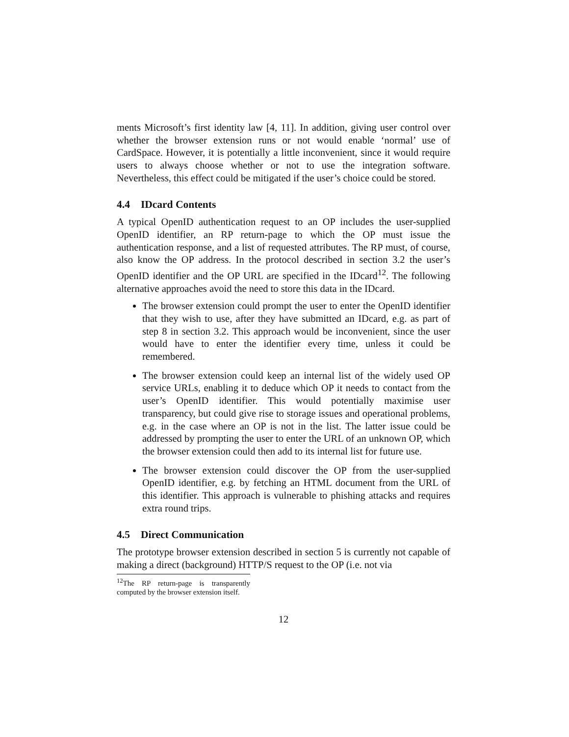ments Microsoft’s first identity law [4, 11]. In addition, giving user control over whether the browser extension runs or not would enable ‘normal’ use of CardSpace. However, it is potentially a little inconvenient, since it would require users to always choose whether or not to use the integration software. Nevertheless, this effect could be mitigated if the user’s choice could be stored.
4.4 IDcard Contents
A typical OpenID authentication request to an OP includes the user-supplied OpenID identifier, an RP return-page to which the OP must issue the authentication response, and a list of requested attributes. The RP must, of course, also know the OP address. In the protocol described in section 3.2 the user’s OpenID identifier and the OP URL are specified in the IDcard<sup>12</sup>. The following alternative approaches avoid the need to store this data in the IDcard.
The browser extension could prompt the user to enter the OpenID identifier that they wish to use, after they have submitted an IDcard, e.g. as part of step 8 in section 3.2. This approach would be inconvenient, since the user would have to enter the identifier every time, unless it could be remembered.
The browser extension could keep an internal list of the widely used OP service URLs, enabling it to deduce which OP it needs to contact from the user’s OpenID identifier. This would potentially maximise user transparency, but could give rise to storage issues and operational problems, e.g. in the case where an OP is not in the list. The latter issue could be addressed by prompting the user to enter the URL of an unknown OP, which the browser extension could then add to its internal list for future use.
The browser extension could discover the OP from the user-supplied OpenID identifier, e.g. by fetching an HTML document from the URL of this identifier. This approach is vulnerable to phishing attacks and requires extra round trips.
4.5 Direct Communication
The prototype browser extension described in section 5 is currently not capable of making a direct (background) HTTP/S request to the OP (i.e. not via
<sup>12</sup> The RP return-page is transparently computed by the browser extension itself.
12